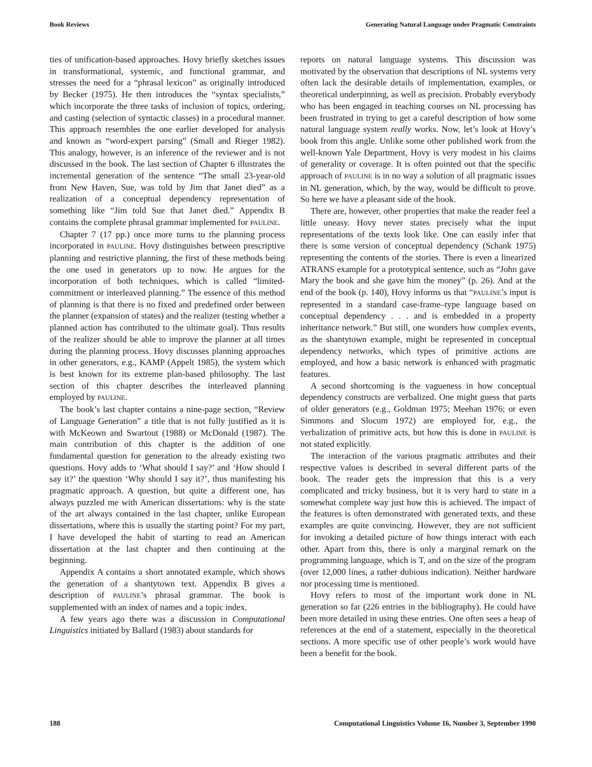Book Reviews Generating Natural Language under Pragmatic Constraints
ties of unification-based approaches. Hovy briefly sketches issues in transformational, systemic, and functional grammar, and stresses the need for a “phrasal lexicon” as originally introduced by Becker (1975). He then introduces the “syntax specialists,” which incorporate the three tasks of inclusion of topics, ordering, and casting (selection of syntactic classes) in a procedural manner. This approach resembles the one earlier developed for analysis and known as “word-expert parsing” (Small and Rieger 1982). This analogy, however, is an inference of the reviewer and is not discussed in the book. The last section of Chapter 6 illustrates the incremental generation of the sentence “The small 23-year-old from New Haven, Sue, was told by Jim that Janet died” as a realization of a conceptual dependency representation of something like “Jim told Sue that Janet died.” Appendix B contains the complete phrasal grammar implemented for PAULINE.
Chapter 7 (17 pp.) once more turns to the planning process incorporated in PAULINE. Hovy distinguishes between prescriptive planning and restrictive planning, the first of these methods being the one used in generators up to now. He argues for the incorporation of both techniques, which is called “limited-commitment or interleaved planning.” The essence of this method of planning is that there is no fixed and predefined order between the planner (expansion of states) and the realizer (testing whether a planned action has contributed to the ultimate goal). Thus results of the realizer should be able to improve the planner at all times during the planning process. Hovy discusses planning approaches in other generators, e.g., KAMP (Appelt 1985), the system which is best known for its extreme plan-based philosophy. The last section of this chapter describes the interleaved planning employed by PAULINE.
The book’s last chapter contains a nine-page section, “Review of Language Generation” a title that is not fully justified as it is with McKeown and Swartout (1988) or McDonald (1987). The main contribution of this chapter is the addition of one fundamental question for generation to the already existing two questions. Hovy adds to ‘What should I say?’ and ‘How should I say it?’ the question ‘Why should I say it?’, thus manifesting his pragmatic approach. A question, but quite a different one, has always puzzled me with American dissertations: why is the state of the art always contained in the last chapter, unlike European dissertations, where this is usually the starting point? For my part, I have developed the habit of starting to read an American dissertation at the last chapter and then continuing at the beginning.
Appendix A contains a short annotated example, which shows the generation of a shantytown text. Appendix B gives a description of PAULINE’s phrasal grammar. The book is supplemented with an index of names and a topic index.
A few years ago there was a discussion in Computational Linguistics initiated by Ballard (1983) about standards for
reports on natural language systems. This discussion was motivated by the observation that descriptions of NL systems very often lack the desirable details of implementation, examples, or theoretical underpinning, as well as precision. Probably everybody who has been engaged in teaching courses on NL processing has been frustrated in trying to get a careful description of how some natural language system really works. Now, let’s look at Hovy’s book from this angle. Unlike some other published work from the well-known Yale Department, Hovy is very modest in his claims of generality or coverage. It is often pointed out that the specific approach of PAULINE is in no way a solution of all pragmatic issues in NL generation, which, by the way, would be difficult to prove. So here we have a pleasant side of the book.
There are, however, other properties that make the reader feel a little uneasy. Hovy never states precisely what the input representations of the texts look like. One can easily infer that there is some version of conceptual dependency (Schank 1975) representing the contents of the stories. There is even a linearized ATRANS example for a prototypical sentence, such as “John gave Mary the book and she gave him the money” (p. 26). And at the end of the book (p. 140), Hovy informs us that “PAULINE’s input is represented in a standard case-frame–type language based on conceptual dependency . . . and is embedded in a property inheritance network.” But still, one wonders how complex events, as the shantytown example, might be represented in conceptual dependency networks, which types of primitive actions are employed, and how a basic network is enhanced with pragmatic features.
A second shortcoming is the vagueness in how conceptual dependency constructs are verbalized. One might guess that parts of older generators (e.g., Goldman 1975; Meehan 1976; or even Simmons and Slocum 1972) are employed for, e.g., the verbalization of primitive acts, but how this is done in PAULINE is not stated explicitly.
The interaction of the various pragmatic attributes and their respective values is described in several different parts of the book. The reader gets the impression that this is a very complicated and tricky business, but it is very hard to state in a somewhat complete way just how this is achieved. The impact of the features is often demonstrated with generated texts, and these examples are quite convincing. However, they are not sufficient for invoking a detailed picture of how things interact with each other. Apart from this, there is only a marginal remark on the programming language, which is T, and on the size of the program (over 12,000 lines, a rather dubious indication). Neither hardware nor processing time is mentioned.
Hovy refers to most of the important work done in NL generation so far (226 entries in the bibliography). He could have been more detailed in using these entries. One often sees a heap of references at the end of a statement, especially in the theoretical sections. A more specific use of other people’s work would have been a benefit for the book.
188 Computational Linguistics Volume 16, Number 3, September 1990